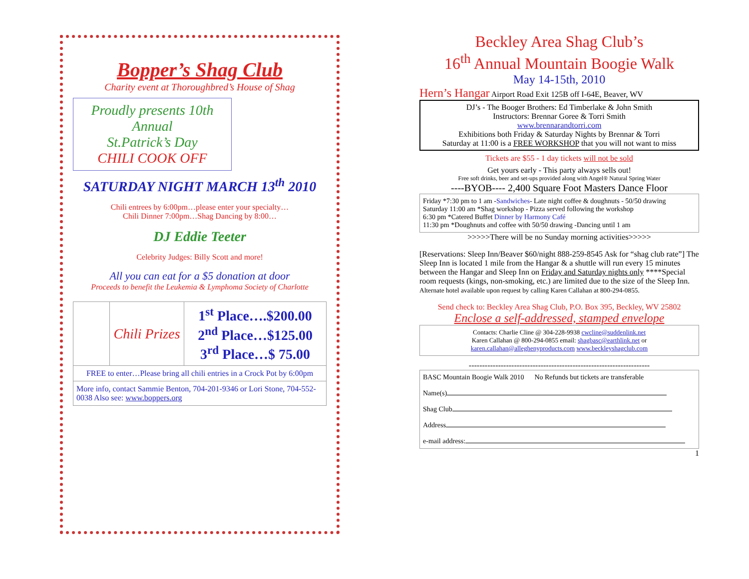Bopper’s Shag Club
Charity event at Thoroughbred’s House of Shag
Proudly presents 10th Annual
St.Patrick’s Day
CHILI COOK OFF
SATURDAY NIGHT MARCH 13<sup>th</sup> 2010
Chili entrees by 6:00pm…please enter your specialty…
Chili Dinner 7:00pm…Shag Dancing by 8:00…
DJ Eddie Teeter
Celebrity Judges: Billy Scott and more!
All you can eat for a $5 donation at door
Proceeds to benefit the Leukemia & Lymphoma Society of Charlotte
| | Chili Prizes | 1<sup>st</sup> Place….$200.00 2<sup>nd</sup> Place…$125.00 3<sup>rd</sup> Place…$ 75.00 |
| FREE to enter…Please bring all chili entries in a Crock Pot by 6:00pm | | |
| More info, contact Sammie Benton, 704-201-9346 or Lori Stone, 704-552-0038 Also see: www.boppers.org | | |
Beckley Area Shag Club’s
16<sup>th</sup> Annual Mountain Boogie Walk
May 14-15th, 2010
Hern’s Hangar Airport Road Exit 125B off I-64E, Beaver, WV
DJ’s - The Booger Brothers: Ed Timberlake & John Smith
Instructors: Brennar Goree & Torri Smith
www.brennarandtorri.com
Exhibitions both Friday & Saturday Nights by Brennar & Torri
Saturday at 11:00 is a FREE WORKSHOP that you will not want to miss
Tickets are $55 - 1 day tickets will not be sold
Get yours early - This party always sells out!
Free soft drinks, beer and set-ups provided along with Angel® Natural Spring Water
----BYOB---- 2,400 Square Foot Masters Dance Floor
| Friday *7:30 pm to 1 am - Sandwiches - Late night coffee & doughnuts - 50/50 drawing Saturday 11:00 am *Shag workshop - Pizza served following the workshop 6:30 pm *Catered Buffet Dinner by Harmony Café 11:30 pm *Doughnuts and coffee with 50/50 drawing -Dancing until 1 am |
>>>>>There will be no Sunday morning activities>>>>>
[Reservations: Sleep Inn/Beaver $60/night 888-259-8545 Ask for “shag club rate”] The Sleep Inn is located 1 mile from the Hangar & a shuttle will run every 15 minutes between the Hangar and Sleep Inn on Friday and Saturday nights only ****Special room requests (kings, non-smoking, etc.) are limited due to the size of the Sleep Inn. Alternate hotel available upon request by calling Karen Callahan at 800-294-0855.
Send check to: Beckley Area Shag Club, P.O. Box 395, Beckley, WV 25802
Enclose a self-addressed, stamped envelope
| Contacts: Charlie Cline @ 304-228-9938 cwcline@suddenlink.net Karen Callahan @ 800-294-0855 email: shagbasc@earthlink.net or karen.callahan@alleghenyproducts.com www.beckleyshagclub.com |
--------------------------------------------------------------------
| BASC Mountain Boogie Walk 2010 No Refunds but tickets are transferable Name(s) Shag Club Address e-mail address: |
1